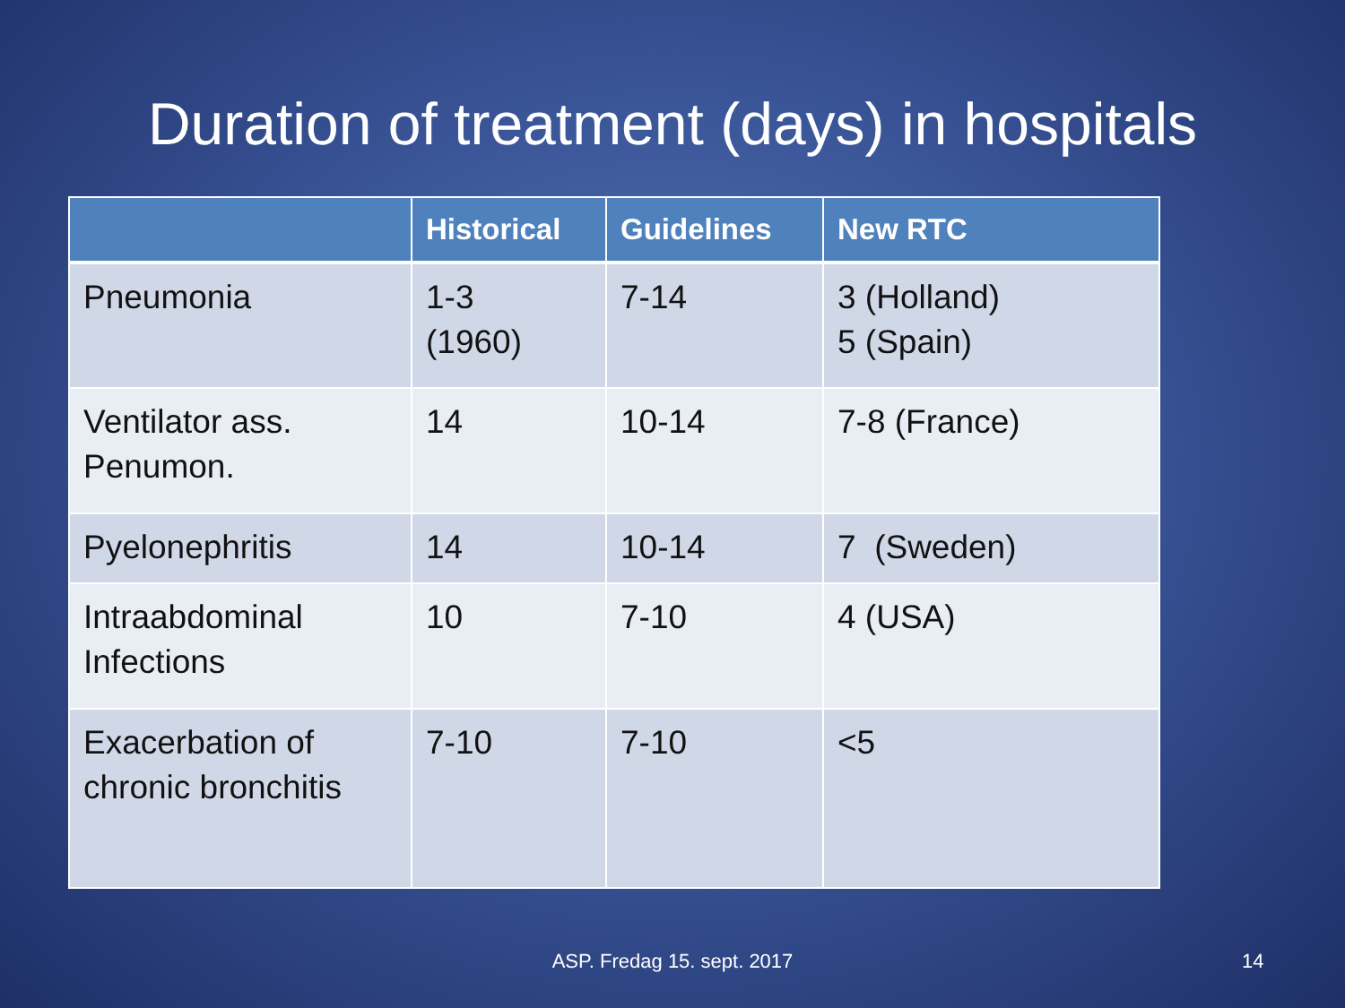Duration of treatment (days) in hospitals
| | Historical | Guidelines | New RTC |
| --- | --- | --- | --- |
| Pneumonia | 1-3 (1960) | 7-14 | 3 (Holland) 5 (Spain) |
| Ventilator ass. Penumon. | 14 | 10-14 | 7-8 (France) |
| Pyelonephritis | 14 | 10-14 | 7 (Sweden) |
| Intraabdominal Infections | 10 | 7-10 | 4 (USA) |
| Exacerbation of chronic bronchitis | 7-10 | 7-10 | <5 |
ASP. Fredag 15. sept. 2017 14